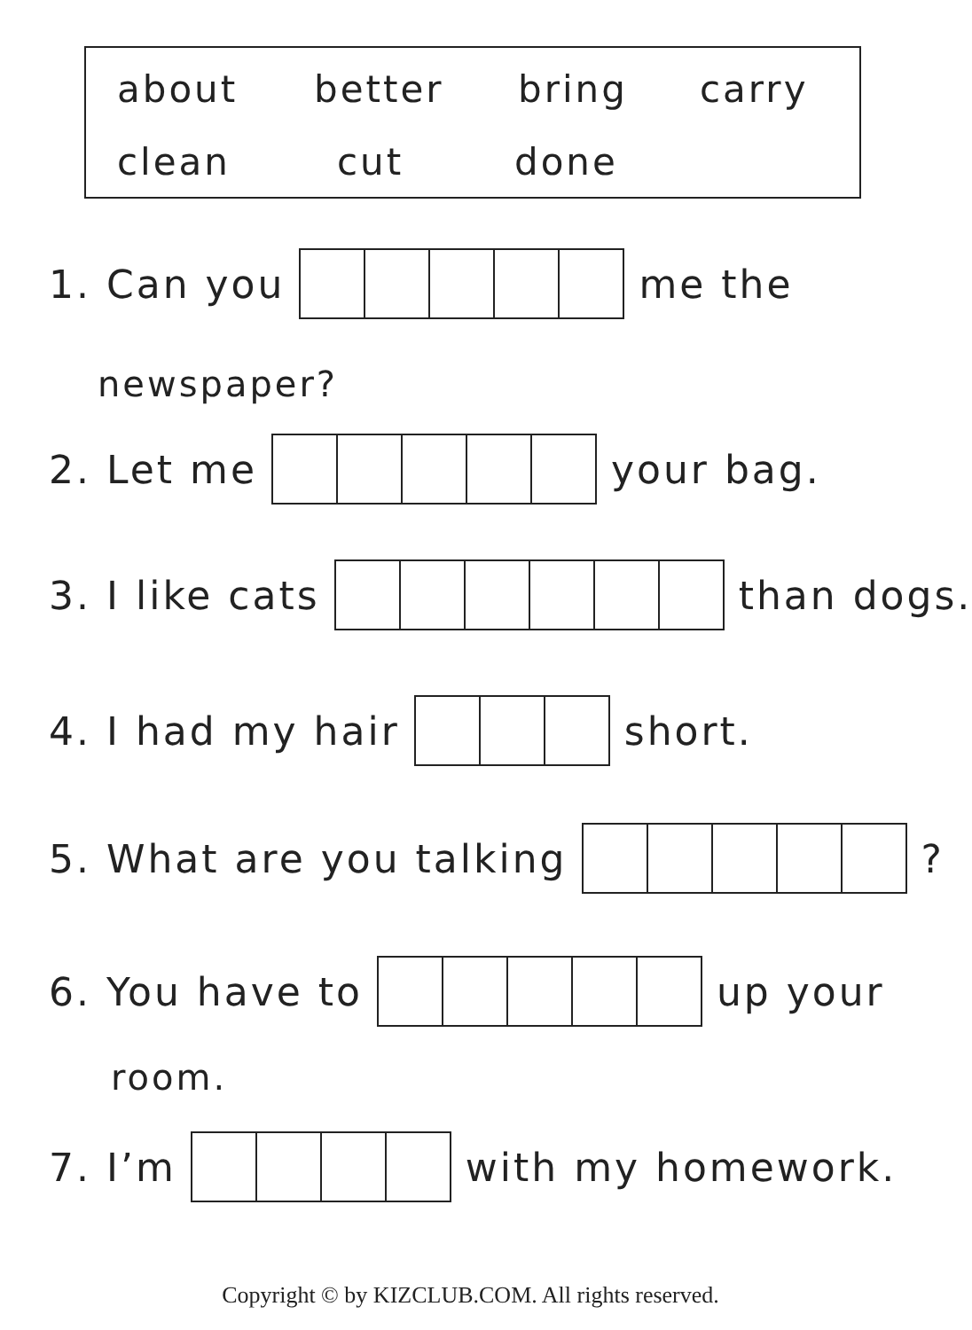about better bring carry
clean cut done
1. Can you me the
newspaper?
2. Let me your bag.
3. I like cats than dogs.
4. I had my hair short.
5. What are you talking ?
6. You have to up your
room.
7. I’m with my homework.
Copyright © by KIZCLUB.COM. All rights reserved.